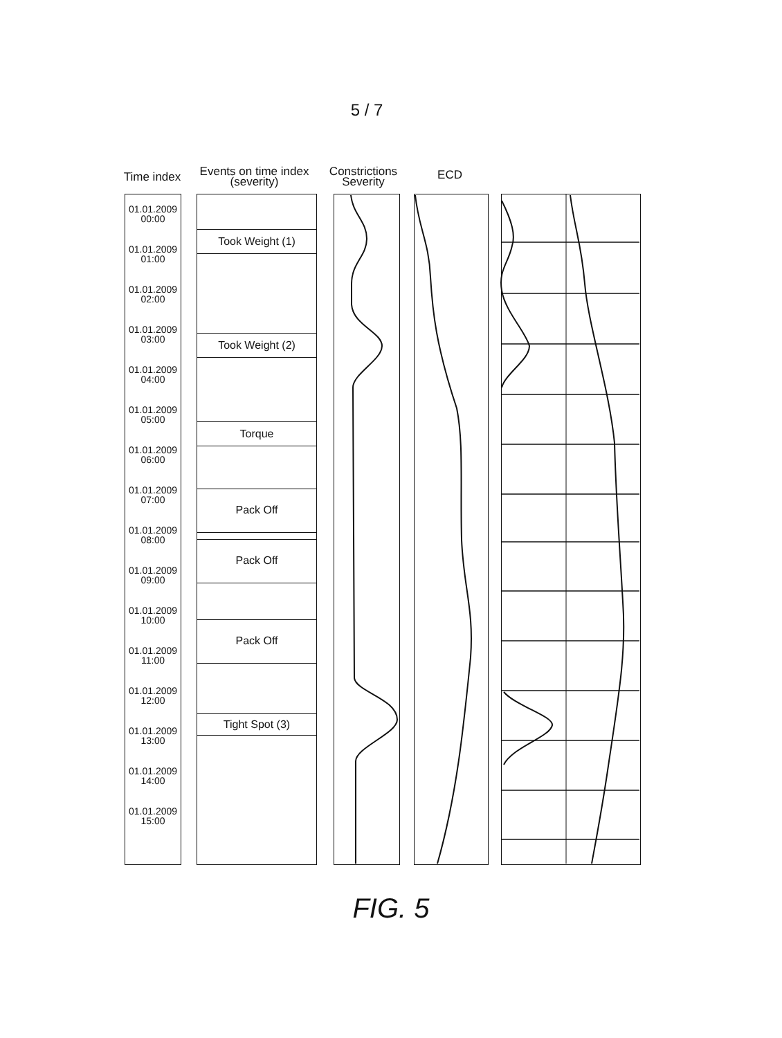5 / 7
Time index
Events on time index
(severity)
Constrictions
Severity
ECD
01.01.2009
00:00
01.01.2009
01:00
01.01.2009
02:00
01.01.2009
03:00
01.01.2009
04:00
01.01.2009
05:00
01.01.2009
06:00
01.01.2009
07:00
01.01.2009
08:00
01.01.2009
09:00
01.01.2009
10:00
01.01.2009
11:00
01.01.2009
12:00
01.01.2009
13:00
01.01.2009
14:00
01.01.2009
15:00
Took Weight (1)
Took Weight (2)
Torque
Pack Off
Pack Off
Pack Off
Tight Spot (3)
FIG. 5